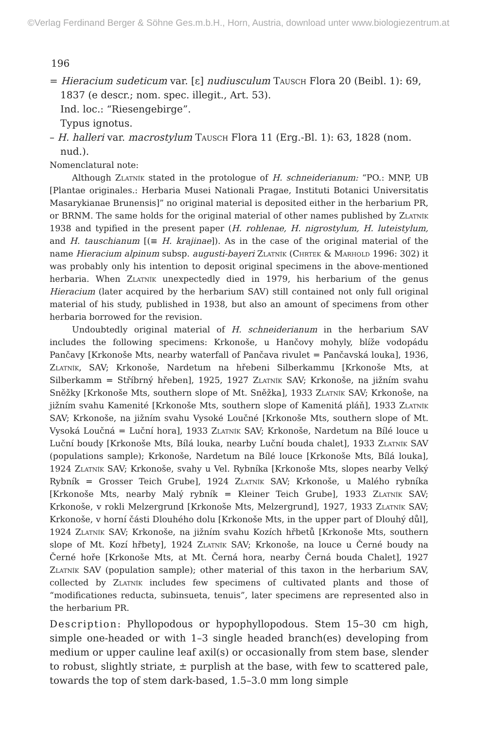©Verlag Ferdinand Berger & Söhne Ges.m.b.H., Horn, Austria, download unter www.biologiezentrum.at
196
= Hieracium sudeticum var. [ε] nudiusculum Tausch Flora 20 (Beibl. 1): 69, 1837 (e descr.; nom. spec. illegit., Art. 53).
Ind. loc.: “Riesengebirge”.
Typus ignotus.
– H. halleri var. macrostylum Tausch Flora 11 (Erg.-Bl. 1): 63, 1828 (nom. nud.).
Nomenclatural note:
Although Zlatník stated in the protologue of H. schneiderianum: “PO.: MNP, UB [Plantae originales.: Herbaria Musei Nationali Pragae, Instituti Botanici Universitatis Masarykianae Brunensis]” no original material is deposited either in the herbarium PR, or BRNM. The same holds for the original material of other names published by Zlatník 1938 and typified in the present paper (H. rohlenae, H. nigrostylum, H. luteistylum, and H. tauschianum [(≡ H. krajinae]). As in the case of the original material of the name Hieracium alpinum subsp. augusti-bayeri Zlatník (Chrtek & Marhold 1996: 302) it was probably only his intention to deposit original specimens in the above-mentioned herbaria. When Zlatník unexpectedly died in 1979, his herbarium of the genus Hieracium (later acquired by the herbarium SAV) still contained not only full original material of his study, published in 1938, but also an amount of specimens from other herbaria borrowed for the revision.
Undoubtedly original material of H. schneiderianum in the herbarium SAV includes the following specimens: Krkonoše, u Hančovy mohyly, blíže vodopádu Pančavy [Krkonoše Mts, nearby waterfall of Pančava rivulet = Pančavská louka], 1936, Zlatník, SAV; Krkonoše, Nardetum na hřebeni Silberkammu [Krkonoše Mts, at Silberkamm = Stříbrný hřeben], 1925, 1927 Zlatník SAV; Krkonoše, na jižním svahu Sněžky [Krkonoše Mts, southern slope of Mt. Sněžka], 1933 Zlatník SAV; Krkonoše, na jižním svahu Kamenité [Krkonoše Mts, southern slope of Kamenitá pláň], 1933 Zlatník SAV; Krkonoše, na jižním svahu Vysoké Loučné [Krkonoše Mts, southern slope of Mt. Vysoká Loučná = Luční hora], 1933 Zlatník SAV; Krkonoše, Nardetum na Bílé louce u Luční boudy [Krkonoše Mts, Bílá louka, nearby Luční bouda chalet], 1933 Zlatník SAV (populations sample); Krkonoše, Nardetum na Bílé louce [Krkonoše Mts, Bílá louka], 1924 Zlatník SAV; Krkonoše, svahy u Vel. Rybníka [Krkonoše Mts, slopes nearby Velký Rybník = Grosser Teich Grube], 1924 Zlatník SAV; Krkonoše, u Malého rybníka [Krkonoše Mts, nearby Malý rybník = Kleiner Teich Grube], 1933 Zlatník SAV; Krkonoše, v rokli Melzergrund [Krkonoše Mts, Melzergrund], 1927, 1933 Zlatník SAV; Krkonoše, v horní části Dlouhého dolu [Krkonoše Mts, in the upper part of Dlouhý důl], 1924 Zlatník SAV; Krkonoše, na jižním svahu Kozích hřbetů [Krkonoše Mts, southern slope of Mt. Kozí hřbety], 1924 Zlatník SAV; Krkonoše, na louce u Černé boudy na Černé hoře [Krkonoše Mts, at Mt. Černá hora, nearby Černá bouda Chalet], 1927 Zlatník SAV (population sample); other material of this taxon in the herbarium SAV, collected by Zlatník includes few specimens of cultivated plants and those of “modificationes reducta, subinsueta, tenuis”, later specimens are represented also in the herbarium PR.
Description: Phyllopodous or hypophyllopodous. Stem 15–30 cm high, simple one-headed or with 1–3 single headed branch(es) developing from medium or upper cauline leaf axil(s) or occasionally from stem base, slender to robust, slightly striate, ± purplish at the base, with few to scattered pale, towards the top of stem dark-based, 1.5–3.0 mm long simple